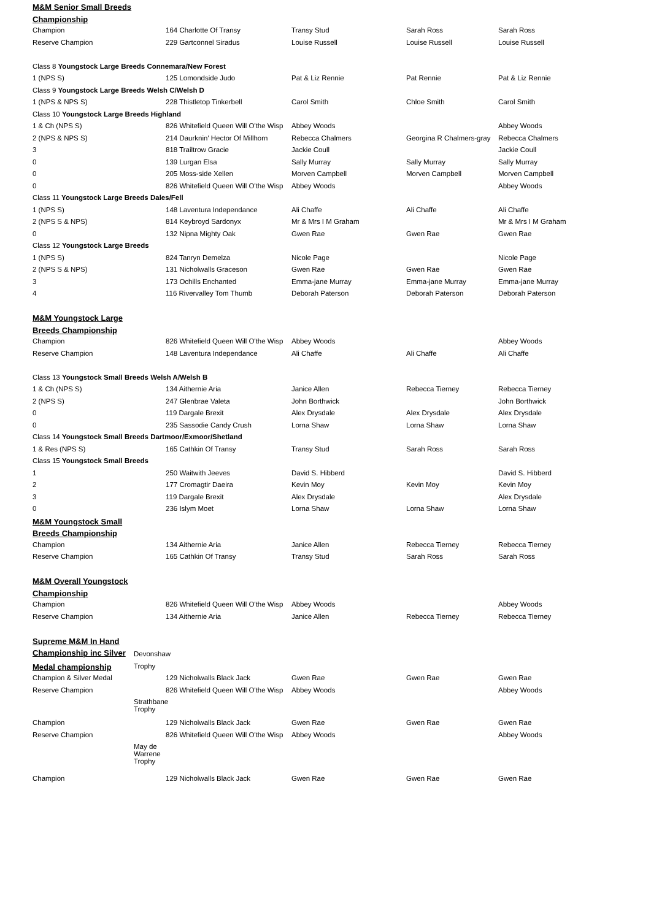| M&M Senior Small Breeds | | | | | |
| Championship | | | | | |
| Champion | | 164 Charlotte Of Transy | Transy Stud | Sarah Ross | Sarah Ross |
| Reserve Champion | | 229 Gartconnel Siradus | Louise Russell | Louise Russell | Louise Russell |
| Class 8 Youngstock Large Breeds Connemara/New Forest | | | | | |
| 1 (NPS S) | | 125 Lomondside Judo | Pat & Liz Rennie | Pat Rennie | Pat & Liz Rennie |
| Class 9 Youngstock Large Breeds Welsh C/Welsh D | | | | | |
| 1 (NPS & NPS S) | | 228 Thistletop Tinkerbell | Carol Smith | Chloe Smith | Carol Smith |
| Class 10 Youngstock Large Breeds Highland | | | | | |
| 1 & Ch (NPS S) | | 826 Whitefield Queen Will O'the Wisp | Abbey Woods | | Abbey Woods |
| 2 (NPS & NPS S) | | 214 Daurknin' Hector Of Millhorn | Rebecca Chalmers | Georgina R Chalmers-gray | Rebecca Chalmers |
| 3 | | 818 Trailtrow Gracie | Jackie Coull | | Jackie Coull |
| 0 | | 139 Lurgan Elsa | Sally Murray | Sally Murray | Sally Murray |
| 0 | | 205 Moss-side Xellen | Morven Campbell | Morven Campbell | Morven Campbell |
| 0 | | 826 Whitefield Queen Will O'the Wisp | Abbey Woods | | Abbey Woods |
| Class 11 Youngstock Large Breeds Dales/Fell | | | | | |
| 1 (NPS S) | | 148 Laventura Independance | Ali Chaffe | Ali Chaffe | Ali Chaffe |
| 2 (NPS S & NPS) | | 814 Keybroyd Sardonyx | Mr & Mrs I M Graham | | Mr & Mrs I M Graham |
| 0 | | 132 Nipna Mighty Oak | Gwen Rae | Gwen Rae | Gwen Rae |
| Class 12 Youngstock Large Breeds | | | | | |
| 1 (NPS S) | | 824 Tanryn Demelza | Nicole Page | | Nicole Page |
| 2 (NPS S & NPS) | | 131 Nicholwalls Graceson | Gwen Rae | Gwen Rae | Gwen Rae |
| 3 | | 173 Ochills Enchanted | Emma-jane Murray | Emma-jane Murray | Emma-jane Murray |
| 4 | | 116 Rivervalley Tom Thumb | Deborah Paterson | Deborah Paterson | Deborah Paterson |
| M&M Youngstock Large | | | | | |
| Breeds Championship | | | | | |
| Champion | | 826 Whitefield Queen Will O'the Wisp | Abbey Woods | | Abbey Woods |
| Reserve Champion | | 148 Laventura Independance | Ali Chaffe | Ali Chaffe | Ali Chaffe |
| Class 13 Youngstock Small Breeds Welsh A/Welsh B | | | | | |
| 1 & Ch (NPS S) | | 134 Aithernie Aria | Janice Allen | Rebecca Tierney | Rebecca Tierney |
| 2 (NPS S) | | 247 Glenbrae Valeta | John Borthwick | | John Borthwick |
| 0 | | 119 Dargale Brexit | Alex Drysdale | Alex Drysdale | Alex Drysdale |
| 0 | | 235 Sassodie Candy Crush | Lorna Shaw | Lorna Shaw | Lorna Shaw |
| Class 14 Youngstock Small Breeds Dartmoor/Exmoor/Shetland | | | | | |
| 1 & Res (NPS S) | | 165 Cathkin Of Transy | Transy Stud | Sarah Ross | Sarah Ross |
| Class 15 Youngstock Small Breeds | | | | | |
| 1 | | 250 Waitwith Jeeves | David S. Hibberd | | David S. Hibberd |
| 2 | | 177 Cromagtir Daeira | Kevin Moy | Kevin Moy | Kevin Moy |
| 3 | | 119 Dargale Brexit | Alex Drysdale | | Alex Drysdale |
| 0 | | 236 Islym Moet | Lorna Shaw | Lorna Shaw | Lorna Shaw |
| M&M Youngstock Small | | | | | |
| Breeds Championship | | | | | |
| Champion | | 134 Aithernie Aria | Janice Allen | Rebecca Tierney | Rebecca Tierney |
| Reserve Champion | | 165 Cathkin Of Transy | Transy Stud | Sarah Ross | Sarah Ross |
| M&M Overall Youngstock | | | | | |
| Championship | | | | | |
| Champion | | 826 Whitefield Queen Will O'the Wisp | Abbey Woods | | Abbey Woods |
| Reserve Champion | | 134 Aithernie Aria | Janice Allen | Rebecca Tierney | Rebecca Tierney |
| Supreme M&M In Hand | | | | | |
| Championship inc Silver | Devonshaw | | | | |
| Medal championship | Trophy | | | | |
| Champion & Silver Medal | | 129 Nicholwalls Black Jack | Gwen Rae | Gwen Rae | Gwen Rae |
| Reserve Champion | | 826 Whitefield Queen Will O'the Wisp | Abbey Woods | | Abbey Woods |
| | Strathbane Trophy | | | | |
| Champion | | 129 Nicholwalls Black Jack | Gwen Rae | Gwen Rae | Gwen Rae |
| Reserve Champion | | 826 Whitefield Queen Will O'the Wisp | Abbey Woods | | Abbey Woods |
| | May de Warrene Trophy | | | | |
| Champion | | 129 Nicholwalls Black Jack | Gwen Rae | Gwen Rae | Gwen Rae |